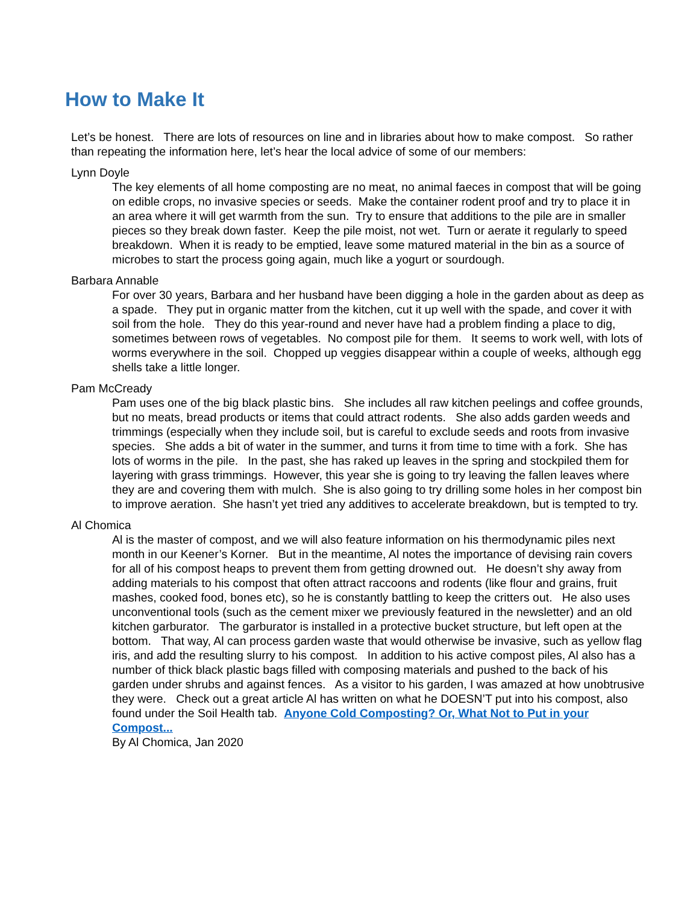How to Make It
Let’s be honest. There are lots of resources on line and in libraries about how to make compost. So rather than repeating the information here, let’s hear the local advice of some of our members:
Lynn Doyle
The key elements of all home composting are no meat, no animal faeces in compost that will be going on edible crops, no invasive species or seeds. Make the container rodent proof and try to place it in an area where it will get warmth from the sun. Try to ensure that additions to the pile are in smaller pieces so they break down faster. Keep the pile moist, not wet. Turn or aerate it regularly to speed breakdown. When it is ready to be emptied, leave some matured material in the bin as a source of microbes to start the process going again, much like a yogurt or sourdough.
Barbara Annable
For over 30 years, Barbara and her husband have been digging a hole in the garden about as deep as a spade. They put in organic matter from the kitchen, cut it up well with the spade, and cover it with soil from the hole. They do this year-round and never have had a problem finding a place to dig, sometimes between rows of vegetables. No compost pile for them. It seems to work well, with lots of worms everywhere in the soil. Chopped up veggies disappear within a couple of weeks, although egg shells take a little longer.
Pam McCready
Pam uses one of the big black plastic bins. She includes all raw kitchen peelings and coffee grounds, but no meats, bread products or items that could attract rodents. She also adds garden weeds and trimmings (especially when they include soil, but is careful to exclude seeds and roots from invasive species. She adds a bit of water in the summer, and turns it from time to time with a fork. She has lots of worms in the pile. In the past, she has raked up leaves in the spring and stockpiled them for layering with grass trimmings. However, this year she is going to try leaving the fallen leaves where they are and covering them with mulch. She is also going to try drilling some holes in her compost bin to improve aeration. She hasn’t yet tried any additives to accelerate breakdown, but is tempted to try.
Al Chomica
Al is the master of compost, and we will also feature information on his thermodynamic piles next month in our Keener’s Korner. But in the meantime, Al notes the importance of devising rain covers for all of his compost heaps to prevent them from getting drowned out. He doesn’t shy away from adding materials to his compost that often attract raccoons and rodents (like flour and grains, fruit mashes, cooked food, bones etc), so he is constantly battling to keep the critters out. He also uses unconventional tools (such as the cement mixer we previously featured in the newsletter) and an old kitchen garburator. The garburator is installed in a protective bucket structure, but left open at the bottom. That way, Al can process garden waste that would otherwise be invasive, such as yellow flag iris, and add the resulting slurry to his compost. In addition to his active compost piles, Al also has a number of thick black plastic bags filled with composing materials and pushed to the back of his garden under shrubs and against fences. As a visitor to his garden, I was amazed at how unobtrusive they were. Check out a great article Al has written on what he DOESN’T put into his compost, also found under the Soil Health tab. Anyone Cold Composting? Or, What Not to Put in your Compost...
By Al Chomica, Jan 2020